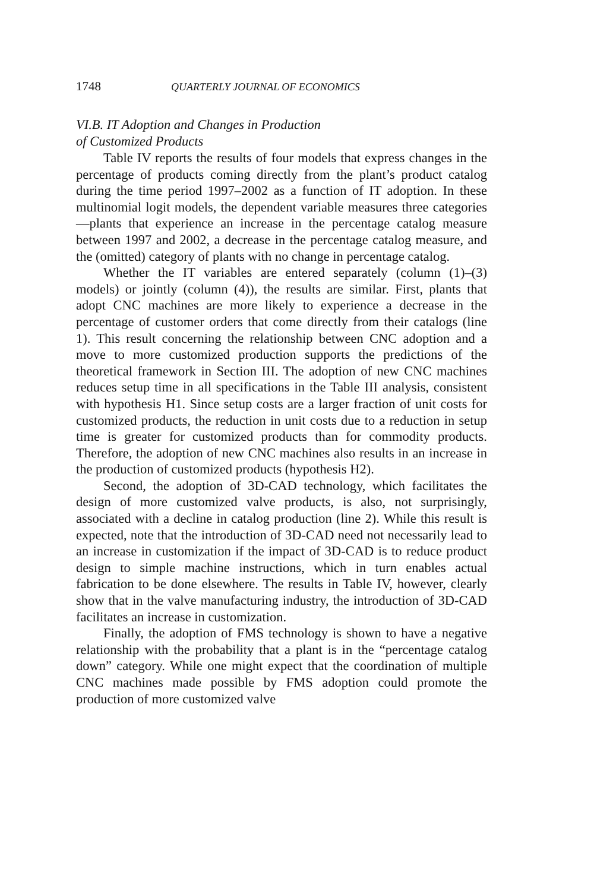1748 QUARTERLY JOURNAL OF ECONOMICS
VI.B. IT Adoption and Changes in Production
of Customized Products
Table IV reports the results of four models that express changes in the percentage of products coming directly from the plant’s product catalog during the time period 1997–2002 as a function of IT adoption. In these multinomial logit models, the dependent variable measures three categories—plants that experience an increase in the percentage catalog measure between 1997 and 2002, a decrease in the percentage catalog measure, and the (omitted) category of plants with no change in percentage catalog.
Whether the IT variables are entered separately (column (1)–(3) models) or jointly (column (4)), the results are similar. First, plants that adopt CNC machines are more likely to experience a decrease in the percentage of customer orders that come directly from their catalogs (line 1). This result concerning the relationship between CNC adoption and a move to more customized production supports the predictions of the theoretical framework in Section III. The adoption of new CNC machines reduces setup time in all specifications in the Table III analysis, consistent with hypothesis H1. Since setup costs are a larger fraction of unit costs for customized products, the reduction in unit costs due to a reduction in setup time is greater for customized products than for commodity products. Therefore, the adoption of new CNC machines also results in an increase in the production of customized products (hypothesis H2).
Second, the adoption of 3D-CAD technology, which facilitates the design of more customized valve products, is also, not surprisingly, associated with a decline in catalog production (line 2). While this result is expected, note that the introduction of 3D-CAD need not necessarily lead to an increase in customization if the impact of 3D-CAD is to reduce product design to simple machine instructions, which in turn enables actual fabrication to be done elsewhere. The results in Table IV, however, clearly show that in the valve manufacturing industry, the introduction of 3D-CAD facilitates an increase in customization.
Finally, the adoption of FMS technology is shown to have a negative relationship with the probability that a plant is in the “percentage catalog down” category. While one might expect that the coordination of multiple CNC machines made possible by FMS adoption could promote the production of more customized valve